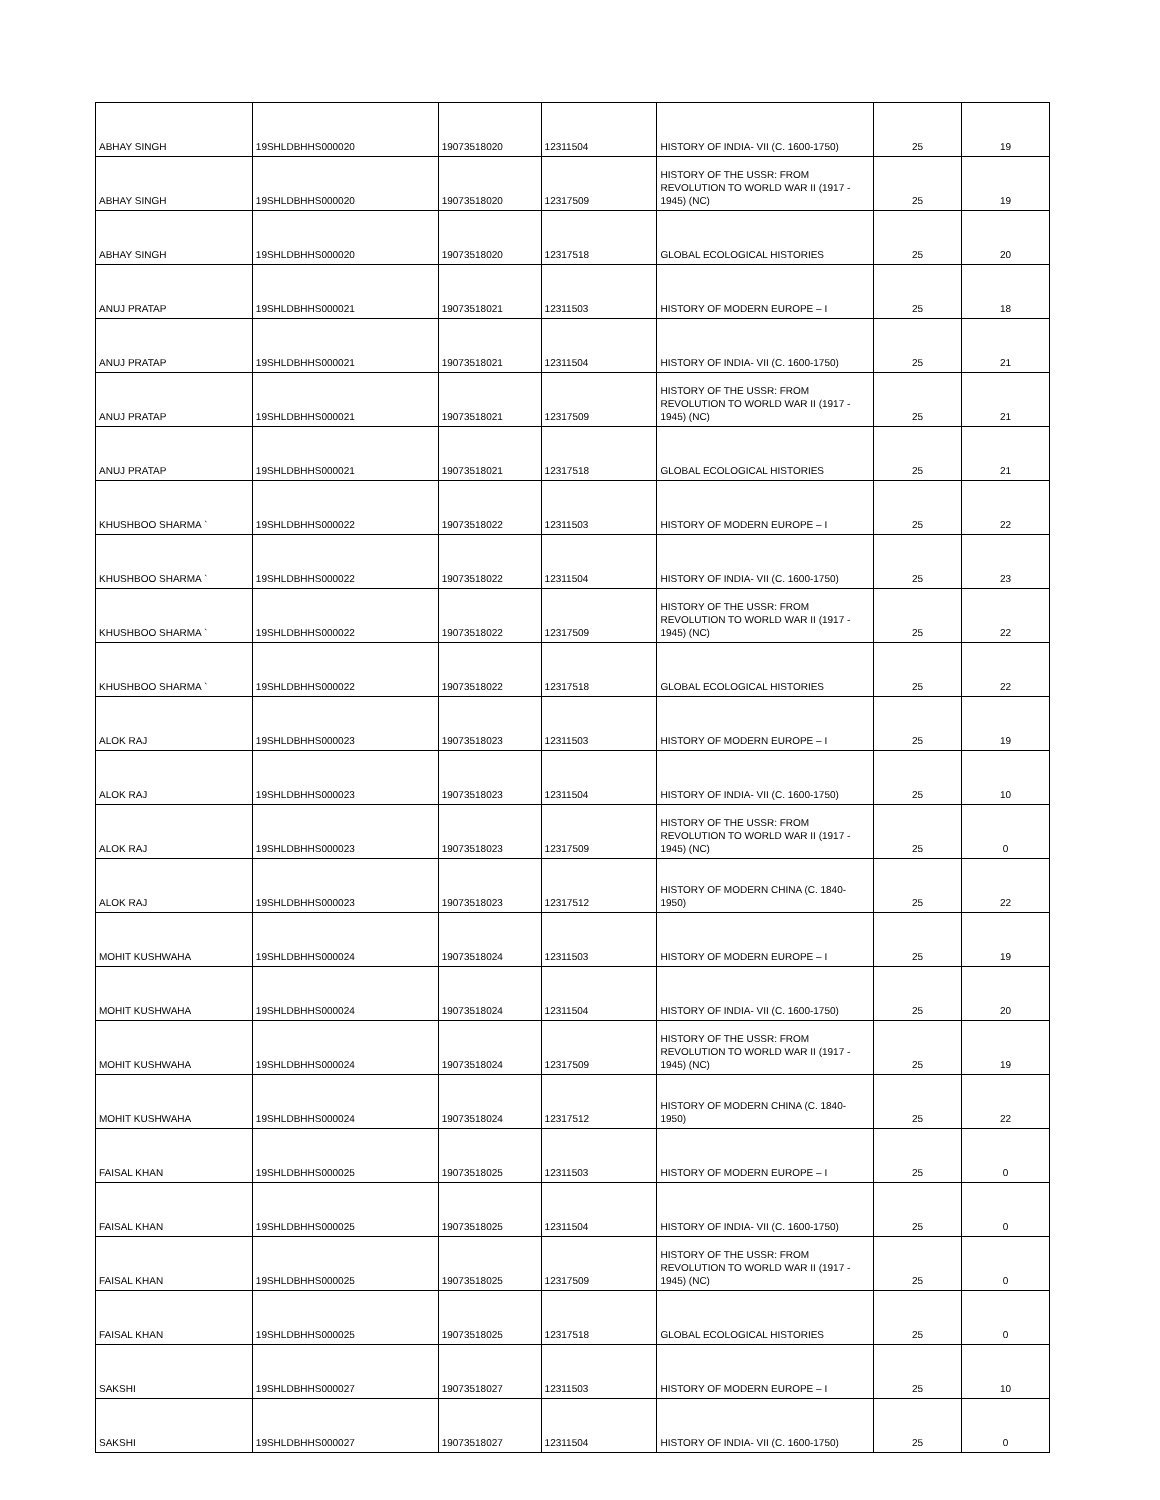| ABHAY SINGH | 19SHLDBHHS000020 | 19073518020 | 12311504 | HISTORY OF INDIA- VII (C. 1600-1750) | 25 | 19 |
| ABHAY SINGH | 19SHLDBHHS000020 | 19073518020 | 12317509 | HISTORY OF THE USSR: FROM REVOLUTION TO WORLD WAR II (1917 - 1945) (NC) | 25 | 19 |
| ABHAY SINGH | 19SHLDBHHS000020 | 19073518020 | 12317518 | GLOBAL ECOLOGICAL HISTORIES | 25 | 20 |
| ANUJ PRATAP | 19SHLDBHHS000021 | 19073518021 | 12311503 | HISTORY OF MODERN EUROPE – I | 25 | 18 |
| ANUJ PRATAP | 19SHLDBHHS000021 | 19073518021 | 12311504 | HISTORY OF INDIA- VII (C. 1600-1750) | 25 | 21 |
| ANUJ PRATAP | 19SHLDBHHS000021 | 19073518021 | 12317509 | HISTORY OF THE USSR: FROM REVOLUTION TO WORLD WAR II (1917 - 1945) (NC) | 25 | 21 |
| ANUJ PRATAP | 19SHLDBHHS000021 | 19073518021 | 12317518 | GLOBAL ECOLOGICAL HISTORIES | 25 | 21 |
| KHUSHBOO SHARMA ` | 19SHLDBHHS000022 | 19073518022 | 12311503 | HISTORY OF MODERN EUROPE – I | 25 | 22 |
| KHUSHBOO SHARMA ` | 19SHLDBHHS000022 | 19073518022 | 12311504 | HISTORY OF INDIA- VII (C. 1600-1750) | 25 | 23 |
| KHUSHBOO SHARMA ` | 19SHLDBHHS000022 | 19073518022 | 12317509 | HISTORY OF THE USSR: FROM REVOLUTION TO WORLD WAR II (1917 - 1945) (NC) | 25 | 22 |
| KHUSHBOO SHARMA ` | 19SHLDBHHS000022 | 19073518022 | 12317518 | GLOBAL ECOLOGICAL HISTORIES | 25 | 22 |
| ALOK RAJ | 19SHLDBHHS000023 | 19073518023 | 12311503 | HISTORY OF MODERN EUROPE – I | 25 | 19 |
| ALOK RAJ | 19SHLDBHHS000023 | 19073518023 | 12311504 | HISTORY OF INDIA- VII (C. 1600-1750) | 25 | 10 |
| ALOK RAJ | 19SHLDBHHS000023 | 19073518023 | 12317509 | HISTORY OF THE USSR: FROM REVOLUTION TO WORLD WAR II (1917 - 1945) (NC) | 25 | 0 |
| ALOK RAJ | 19SHLDBHHS000023 | 19073518023 | 12317512 | HISTORY OF MODERN CHINA (C. 1840-1950) | 25 | 22 |
| MOHIT KUSHWAHA | 19SHLDBHHS000024 | 19073518024 | 12311503 | HISTORY OF MODERN EUROPE – I | 25 | 19 |
| MOHIT KUSHWAHA | 19SHLDBHHS000024 | 19073518024 | 12311504 | HISTORY OF INDIA- VII (C. 1600-1750) | 25 | 20 |
| MOHIT KUSHWAHA | 19SHLDBHHS000024 | 19073518024 | 12317509 | HISTORY OF THE USSR: FROM REVOLUTION TO WORLD WAR II (1917 - 1945) (NC) | 25 | 19 |
| MOHIT KUSHWAHA | 19SHLDBHHS000024 | 19073518024 | 12317512 | HISTORY OF MODERN CHINA (C. 1840-1950) | 25 | 22 |
| FAISAL KHAN | 19SHLDBHHS000025 | 19073518025 | 12311503 | HISTORY OF MODERN EUROPE – I | 25 | 0 |
| FAISAL KHAN | 19SHLDBHHS000025 | 19073518025 | 12311504 | HISTORY OF INDIA- VII (C. 1600-1750) | 25 | 0 |
| FAISAL KHAN | 19SHLDBHHS000025 | 19073518025 | 12317509 | HISTORY OF THE USSR: FROM REVOLUTION TO WORLD WAR II (1917 - 1945) (NC) | 25 | 0 |
| FAISAL KHAN | 19SHLDBHHS000025 | 19073518025 | 12317518 | GLOBAL ECOLOGICAL HISTORIES | 25 | 0 |
| SAKSHI | 19SHLDBHHS000027 | 19073518027 | 12311503 | HISTORY OF MODERN EUROPE – I | 25 | 10 |
| SAKSHI | 19SHLDBHHS000027 | 19073518027 | 12311504 | HISTORY OF INDIA- VII (C. 1600-1750) | 25 | 0 |